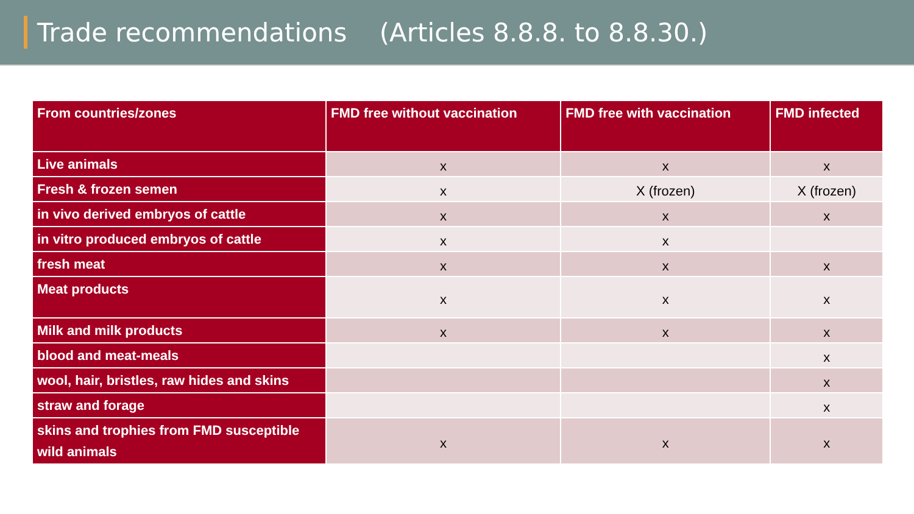Trade recommendations (Articles 8.8.8. to 8.8.30.)
| From countries/zones | FMD free without vaccination | FMD free with vaccination | FMD infected |
| --- | --- | --- | --- |
| Live animals | x | x | x |
| Fresh & frozen semen | x | X (frozen) | X (frozen) |
| in vivo derived embryos of cattle | x | x | x |
| in vitro produced embryos of cattle | x | x | |
| fresh meat | x | x | x |
| Meat products | x | x | x |
| Milk and milk products | x | x | x |
| blood and meat-meals | | | x |
| wool, hair, bristles, raw hides and skins | | | x |
| straw and forage | | | x |
| skins and trophies from FMD susceptible wild animals | x | x | x |